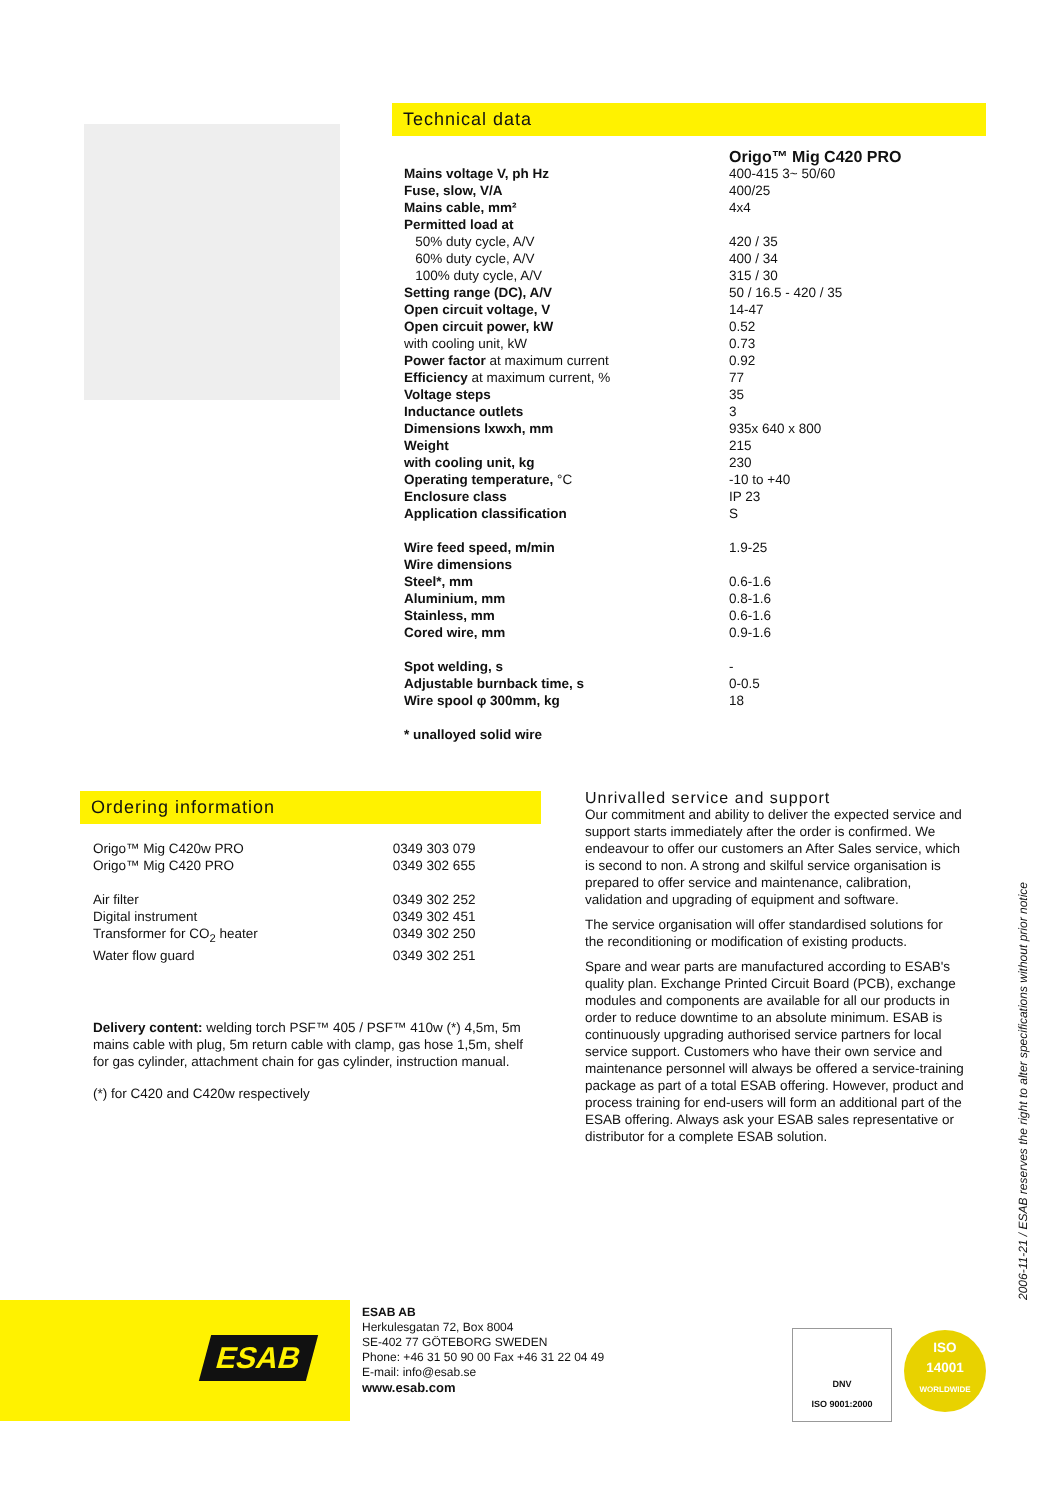Technical data
| | Origo™ Mig C420 PRO |
| Mains voltage V, ph Hz | 400-415 3~ 50/60 |
| Fuse, slow, V/A | 400/25 |
| Mains cable, mm² | 4x4 |
| Permitted load at | |
| 50% duty cycle, A/V | 420 / 35 |
| 60% duty cycle, A/V | 400 / 34 |
| 100% duty cycle, A/V | 315 / 30 |
| Setting range (DC), A/V | 50 / 16.5 - 420 / 35 |
| Open circuit voltage, V | 14-47 |
| Open circuit power, kW | 0.52 |
| with cooling unit, kW | 0.73 |
| Power factor at maximum current | 0.92 |
| Efficiency at maximum current, % | 77 |
| Voltage steps | 35 |
| Inductance outlets | 3 |
| Dimensions lxwxh, mm | 935x 640 x 800 |
| Weight | 215 |
| with cooling unit, kg | 230 |
| Operating temperature, °C | -10 to +40 |
| Enclosure class | IP 23 |
| Application classification | S |
| Wire feed speed, m/min | 1.9-25 |
| Wire dimensions | |
| Steel*, mm | 0.6-1.6 |
| Aluminium, mm | 0.8-1.6 |
| Stainless, mm | 0.6-1.6 |
| Cored wire, mm | 0.9-1.6 |
| Spot welding, s | - |
| Adjustable burnback time, s | 0-0.5 |
| Wire spool φ 300mm, kg | 18 |
| * unalloyed solid wire | |
Ordering information
| Origo™ Mig C420w PRO | 0349 303 079 |
| Origo™ Mig C420 PRO | 0349 302 655 |
| Air filter | 0349 302 252 |
| Digital instrument | 0349 302 451 |
| Transformer for CO<sub>2</sub> heater | 0349 302 250 |
| Water flow guard | 0349 302 251 |
Delivery content: welding torch PSF™ 405 / PSF™ 410w (*) 4,5m, 5m mains cable with plug, 5m return cable with clamp, gas hose 1,5m, shelf for gas cylinder, attachment chain for gas cylinder, instruction manual.
(*) for C420 and C420w respectively
Unrivalled service and support
Our commitment and ability to deliver the expected service and support starts immediately after the order is confirmed. We endeavour to offer our customers an After Sales service, which is second to non. A strong and skilful service organisation is prepared to offer service and maintenance, calibration, validation and upgrading of equipment and software.
The service organisation will offer standardised solutions for the reconditioning or modification of existing products.
Spare and wear parts are manufactured according to ESAB's quality plan. Exchange Printed Circuit Board (PCB), exchange modules and components are available for all our products in order to reduce downtime to an absolute minimum. ESAB is continuously upgrading authorised service partners for local service support. Customers who have their own service and maintenance personnel will always be offered a service-training package as part of a total ESAB offering. However, product and process training for end-users will form an additional part of the ESAB offering. Always ask your ESAB sales representative or distributor for a complete ESAB solution.
2006-11-21 / ESAB reserves the right to alter specifications without prior notice
ESAB
ESAB AB
Herkulesgatan 72, Box 8004
SE-402 77 GÖTEBORG SWEDEN
Phone: +46 31 50 90 00 Fax +46 31 22 04 49
E-mail: info@esab.se
www.esab.com
DNV
ISO 9001:2000
ISO
14001
WORLDWIDE